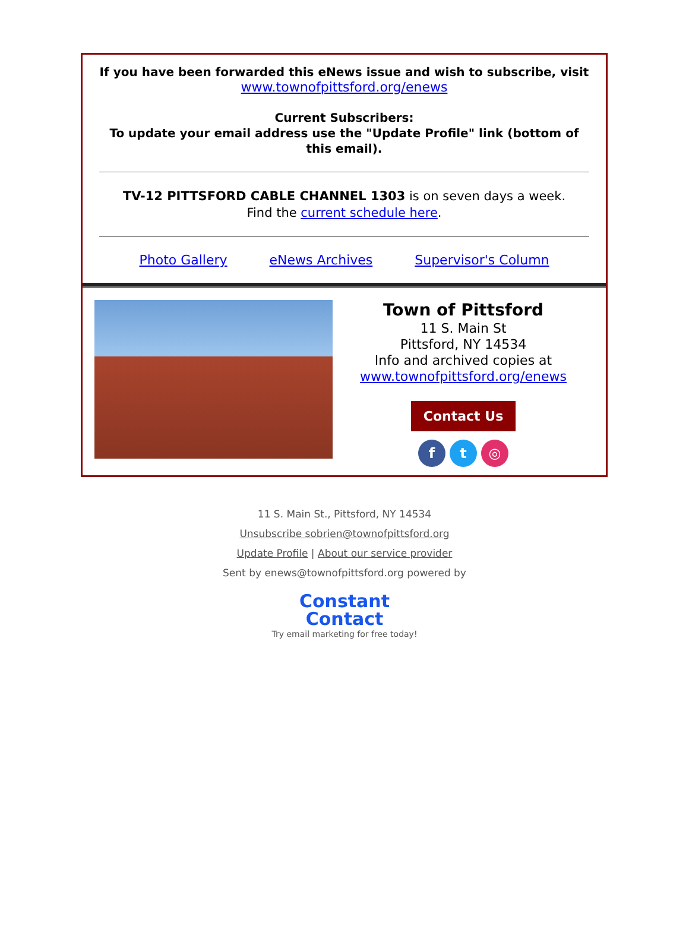If you have been forwarded this eNews issue and wish to subscribe, visit
www.townofpittsford.org/enews
Current Subscribers:
To update your email address use the "Update Profile" link (bottom of this email).
TV-12 PITTSFORD CABLE CHANNEL 1303 is on seven days a week.
Find the current schedule here.
Photo Gallery eNews Archives Supervisor's Column
Town of Pittsford
11 S. Main St
Pittsford, NY 14534
Info and archived copies at
www.townofpittsford.org/enews
Contact Us
f t ◎
11 S. Main St., Pittsford, NY 14534
Unsubscribe sobrien@townofpittsford.org
Update Profile | About our service provider
Sent by enews@townofpittsford.org powered by
Constant
Contact
Try email marketing for free today!